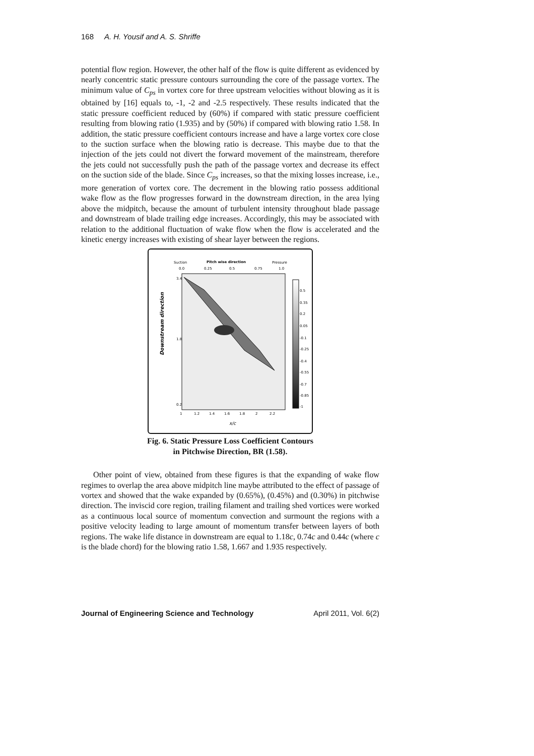168 A. H. Yousif and A. S. Shriffe
potential flow region. However, the other half of the flow is quite different as evidenced by nearly concentric static pressure contours surrounding the core of the passage vortex. The minimum value of C<sub>ps</sub> in vortex core for three upstream velocities without blowing as it is obtained by [16] equals to, -1, -2 and -2.5 respectively. These results indicated that the static pressure coefficient reduced by (60%) if compared with static pressure coefficient resulting from blowing ratio (1.935) and by (50%) if compared with blowing ratio 1.58. In addition, the static pressure coefficient contours increase and have a large vortex core close to the suction surface when the blowing ratio is decrease. This maybe due to that the injection of the jets could not divert the forward movement of the mainstream, therefore the jets could not successfully push the path of the passage vortex and decrease its effect on the suction side of the blade. Since C<sub>ps</sub> increases, so that the mixing losses increase, i.e., more generation of vortex core. The decrement in the blowing ratio possess additional wake flow as the flow progresses forward in the downstream direction, in the area lying above the midpitch, because the amount of turbulent intensity throughout blade passage and downstream of blade trailing edge increases. Accordingly, this may be associated with relation to the additional fluctuation of wake flow when the flow is accelerated and the kinetic energy increases with existing of shear layer between the regions.
Suction
Pitch wise direction
Pressure
0.0
0.25
0.5
0.75
1.0
Downstream direction
3.4
1.8
0.2
1
1.2
1.4
1.6
1.8
2
2.2
x/c
0.5
0.35
0.2
0.05
-0.1
-0.25
-0.4
-0.55
-0.7
-0.85
-1
Fig. 6. Static Pressure Loss Coefficient Contours
in Pitchwise Direction, BR (1.58).
Other point of view, obtained from these figures is that the expanding of wake flow regimes to overlap the area above midpitch line maybe attributed to the effect of passage of vortex and showed that the wake expanded by (0.65%), (0.45%) and (0.30%) in pitchwise direction. The inviscid core region, trailing filament and trailing shed vortices were worked as a continuous local source of momentum convection and surmount the regions with a positive velocity leading to large amount of momentum transfer between layers of both regions. The wake life distance in downstream are equal to 1.18c, 0.74c and 0.44c (where c is the blade chord) for the blowing ratio 1.58, 1.667 and 1.935 respectively.
Journal of Engineering Science and Technology April 2011, Vol. 6(2)